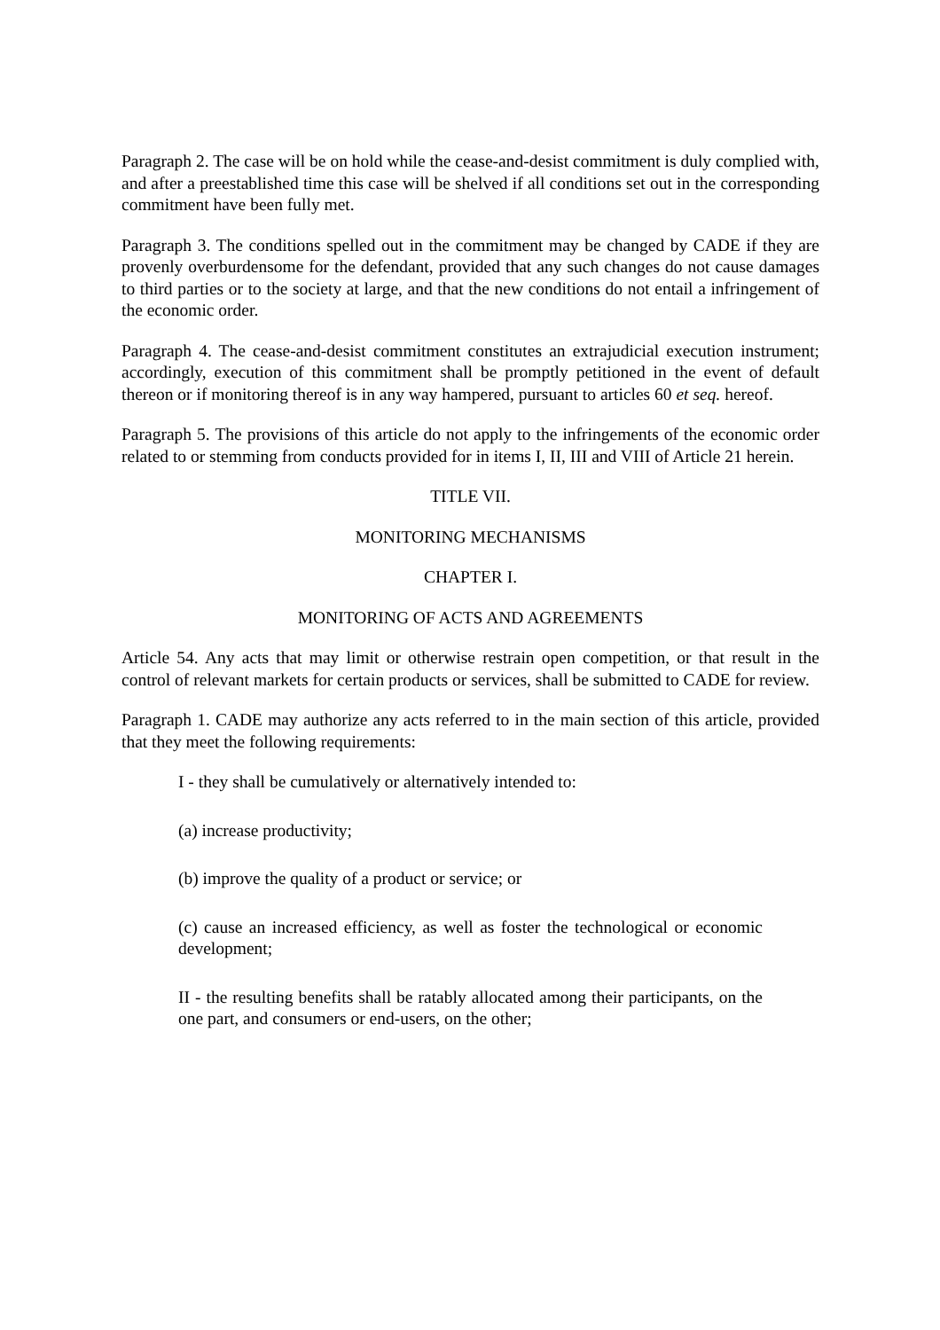Paragraph 2. The case will be on hold while the cease-and-desist commitment is duly complied with, and after a preestablished time this case will be shelved if all conditions set out in the corresponding commitment have been fully met.
Paragraph 3. The conditions spelled out in the commitment may be changed by CADE if they are provenly overburdensome for the defendant, provided that any such changes do not cause damages to third parties or to the society at large, and that the new conditions do not entail a infringement of the economic order.
Paragraph 4. The cease-and-desist commitment constitutes an extrajudicial execution instrument; accordingly, execution of this commitment shall be promptly petitioned in the event of default thereon or if monitoring thereof is in any way hampered, pursuant to articles 60 et seq. hereof.
Paragraph 5. The provisions of this article do not apply to the infringements of the economic order related to or stemming from conducts provided for in items I, II, III and VIII of Article 21 herein.
TITLE VII.
MONITORING MECHANISMS
CHAPTER I.
MONITORING OF ACTS AND AGREEMENTS
Article 54. Any acts that may limit or otherwise restrain open competition, or that result in the control of relevant markets for certain products or services, shall be submitted to CADE for review.
Paragraph 1. CADE may authorize any acts referred to in the main section of this article, provided that they meet the following requirements:
I - they shall be cumulatively or alternatively intended to:
(a) increase productivity;
(b) improve the quality of a product or service; or
(c) cause an increased efficiency, as well as foster the technological or economic development;
II - the resulting benefits shall be ratably allocated among their participants, on the one part, and consumers or end-users, on the other;